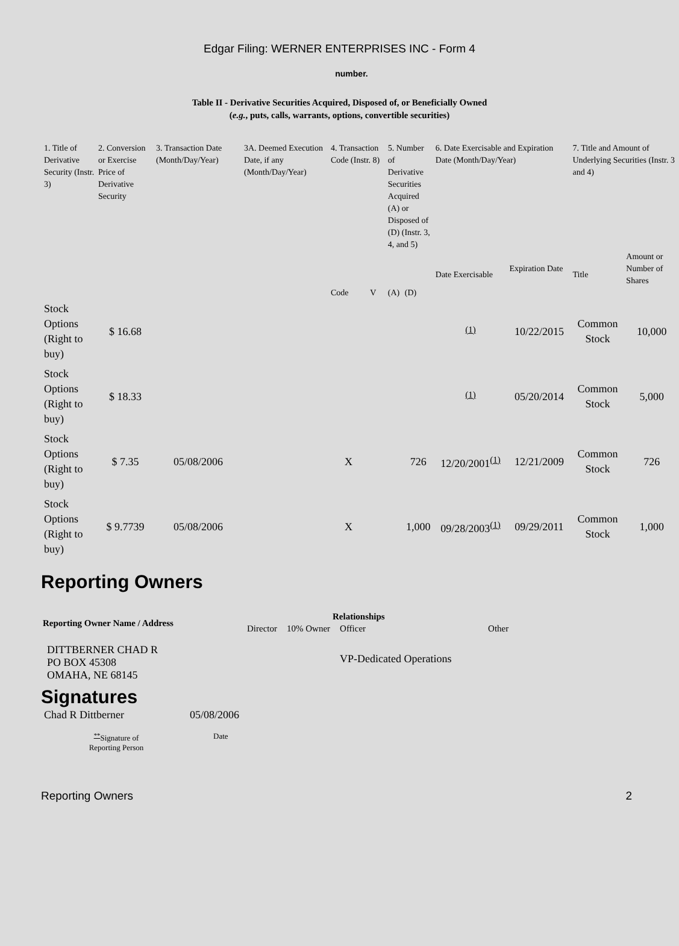Edgar Filing: WERNER ENTERPRISES INC - Form 4
number.
Table II - Derivative Securities Acquired, Disposed of, or Beneficially Owned
(e.g., puts, calls, warrants, options, convertible securities)
| 1. Title of Derivative Security (Instr. 3) | 2. Conversion or Exercise Price of Derivative Security | 3. Transaction Date (Month/Day/Year) | 3A. Deemed Execution Date, if any (Month/Day/Year) | 4. Transaction Code (Instr. 8) | | 5. Number of Derivative Securities Acquired (A) or Disposed of (D) (Instr. 3, 4, and 5) | | 6. Date Exercisable and Expiration Date (Month/Day/Year) | | 7. Title and Amount of Underlying Securities (Instr. 3 and 4) | |
| --- | --- | --- | --- | --- | --- | --- | --- | --- | --- | --- | --- |
| | | | | Code | V | (A) | (D) | Date Exercisable | Expiration Date | Title | Amount or Number of Shares |
| Stock Options (Right to buy) | $ 16.68 | | | | | | | <sup>(1)</sup> | 10/22/2015 | Common Stock | 10,000 |
| Stock Options (Right to buy) | $ 18.33 | | | | | | | <sup>(1)</sup> | 05/20/2014 | Common Stock | 5,000 |
| Stock Options (Right to buy) | $ 7.35 | 05/08/2006 | | X | | | 726 | 12/20/2001<sup>(1)</sup> | 12/21/2009 | Common Stock | 726 |
| Stock Options (Right to buy) | $ 9.7739 | 05/08/2006 | | X | | | 1,000 | 09/28/2003<sup>(1)</sup> | 09/29/2011 | Common Stock | 1,000 |
Reporting Owners
| Reporting Owner Name / Address | Relationships | | | |
| --- | --- | --- | --- | --- |
| | Director | 10% Owner | Officer | Other |
| DITTBERNER CHAD R PO BOX 45308 OMAHA, NE 68145 | | | VP-Dedicated Operations | |
Signatures
| Chad R Dittberner | 05/08/2006 |
| <sup>**</sup> Signature of Reporting Person | Date |
Reporting Owners 2